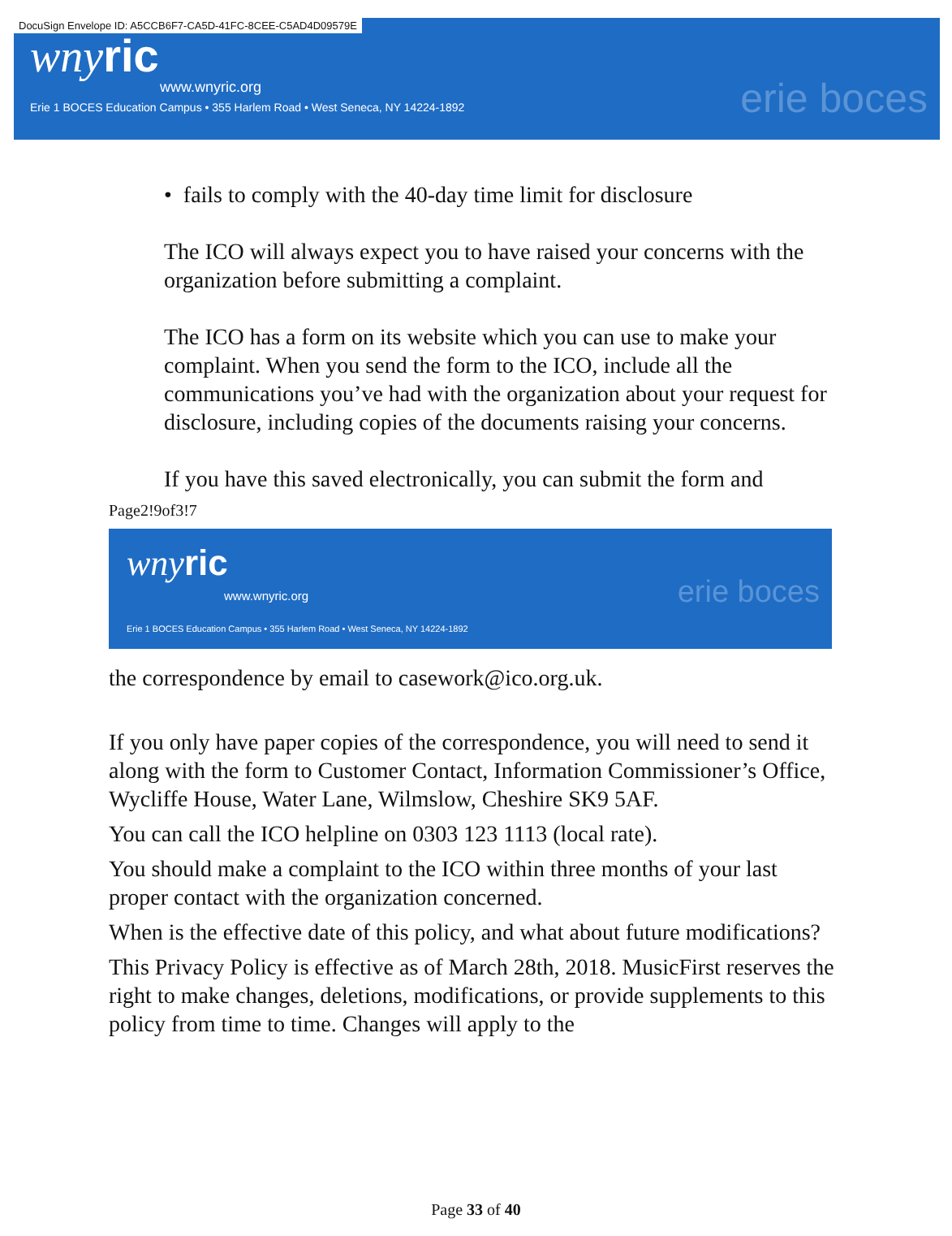DocuSign Envelope ID: A5CCB6F7-CA5D-41FC-8CEE-C5AD4D09579E
wnyric
www.wnyric.org
Erie 1 BOCES Education Campus • 355 Harlem Road • West Seneca, NY 14224-1892
erie boces
• fails to comply with the 40-day time limit for disclosure
The ICO will always expect you to have raised your concerns with the organization before submitting a complaint.
The ICO has a form on its website which you can use to make your complaint. When you send the form to the ICO, include all the communications you’ve had with the organization about your request for disclosure, including copies of the documents raising your concerns.
If you have this saved electronically, you can submit the form and
Page2!9of3!7
wnyric
www.wnyric.org
Erie 1 BOCES Education Campus • 355 Harlem Road • West Seneca, NY 14224-1892
erie boces
the correspondence by email to casework@ico.org.uk.
If you only have paper copies of the correspondence, you will need to send it along with the form to Customer Contact, Information Commissioner’s Office, Wycliffe House, Water Lane, Wilmslow, Cheshire SK9 5AF.
You can call the ICO helpline on 0303 123 1113 (local rate).
You should make a complaint to the ICO within three months of your last proper contact with the organization concerned.
When is the effective date of this policy, and what about future modifications?
This Privacy Policy is effective as of March 28th, 2018. MusicFirst reserves the right to make changes, deletions, modifications, or provide supplements to this policy from time to time. Changes will apply to the
Page 33 of 40